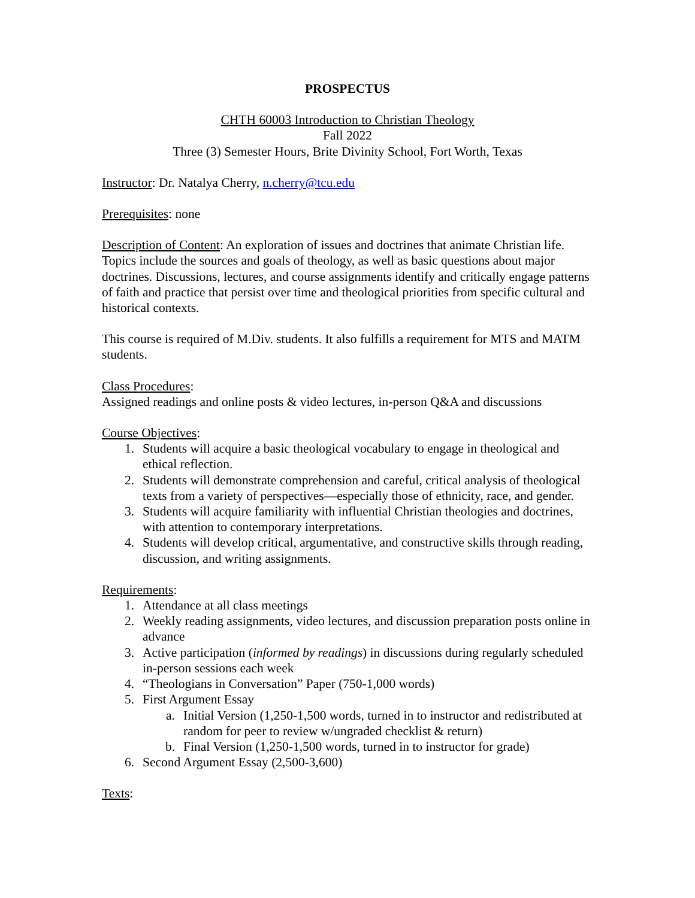PROSPECTUS
CHTH 60003 Introduction to Christian Theology
Fall 2022
Three (3) Semester Hours, Brite Divinity School, Fort Worth, Texas
Instructor: Dr. Natalya Cherry, n.cherry@tcu.edu
Prerequisites: none
Description of Content: An exploration of issues and doctrines that animate Christian life. Topics include the sources and goals of theology, as well as basic questions about major doctrines. Discussions, lectures, and course assignments identify and critically engage patterns of faith and practice that persist over time and theological priorities from specific cultural and historical contexts.
This course is required of M.Div. students. It also fulfills a requirement for MTS and MATM students.
Class Procedures:
Assigned readings and online posts & video lectures, in-person Q&A and discussions
Course Objectives:
1. Students will acquire a basic theological vocabulary to engage in theological and ethical reflection.
2. Students will demonstrate comprehension and careful, critical analysis of theological texts from a variety of perspectives—especially those of ethnicity, race, and gender.
3. Students will acquire familiarity with influential Christian theologies and doctrines, with attention to contemporary interpretations.
4. Students will develop critical, argumentative, and constructive skills through reading, discussion, and writing assignments.
Requirements:
1. Attendance at all class meetings
2. Weekly reading assignments, video lectures, and discussion preparation posts online in advance
3. Active participation (informed by readings) in discussions during regularly scheduled in-person sessions each week
4. “Theologians in Conversation” Paper (750-1,000 words)
5. First Argument Essay
a. Initial Version (1,250-1,500 words, turned in to instructor and redistributed at random for peer to review w/ungraded checklist & return)
b. Final Version (1,250-1,500 words, turned in to instructor for grade)
6. Second Argument Essay (2,500-3,600)
Texts: